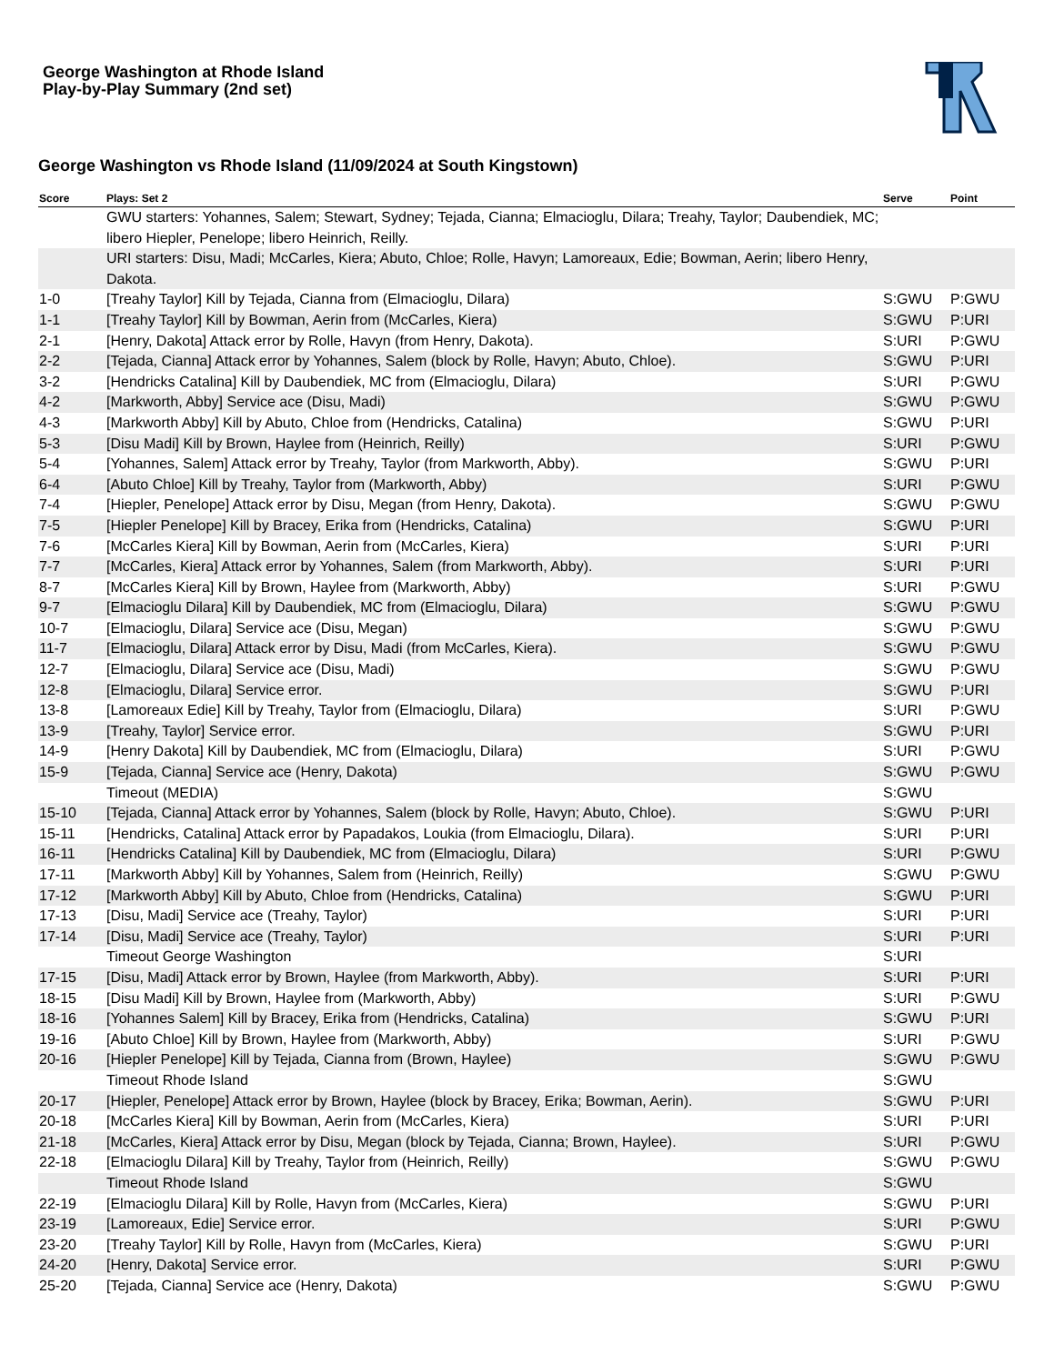George Washington at Rhode Island
Play-by-Play Summary (2nd set)
George Washington vs Rhode Island (11/09/2024 at South Kingstown)
| Score | Plays: Set 2 | Serve | Point |
| --- | --- | --- | --- |
| | GWU starters: Yohannes, Salem; Stewart, Sydney; Tejada, Cianna; Elmacioglu, Dilara; Treahy, Taylor; Daubendiek, MC; libero Hiepler, Penelope; libero Heinrich, Reilly. | | |
| | URI starters: Disu, Madi; McCarles, Kiera; Abuto, Chloe; Rolle, Havyn; Lamoreaux, Edie; Bowman, Aerin; libero Henry, Dakota. | | |
| 1-0 | [Treahy Taylor] Kill by Tejada, Cianna from (Elmacioglu, Dilara) | S:GWU | P:GWU |
| 1-1 | [Treahy Taylor] Kill by Bowman, Aerin from (McCarles, Kiera) | S:GWU | P:URI |
| 2-1 | [Henry, Dakota] Attack error by Rolle, Havyn (from Henry, Dakota). | S:URI | P:GWU |
| 2-2 | [Tejada, Cianna] Attack error by Yohannes, Salem (block by Rolle, Havyn; Abuto, Chloe). | S:GWU | P:URI |
| 3-2 | [Hendricks Catalina] Kill by Daubendiek, MC from (Elmacioglu, Dilara) | S:URI | P:GWU |
| 4-2 | [Markworth, Abby] Service ace (Disu, Madi) | S:GWU | P:GWU |
| 4-3 | [Markworth Abby] Kill by Abuto, Chloe from (Hendricks, Catalina) | S:GWU | P:URI |
| 5-3 | [Disu Madi] Kill by Brown, Haylee from (Heinrich, Reilly) | S:URI | P:GWU |
| 5-4 | [Yohannes, Salem] Attack error by Treahy, Taylor (from Markworth, Abby). | S:GWU | P:URI |
| 6-4 | [Abuto Chloe] Kill by Treahy, Taylor from (Markworth, Abby) | S:URI | P:GWU |
| 7-4 | [Hiepler, Penelope] Attack error by Disu, Megan (from Henry, Dakota). | S:GWU | P:GWU |
| 7-5 | [Hiepler Penelope] Kill by Bracey, Erika from (Hendricks, Catalina) | S:GWU | P:URI |
| 7-6 | [McCarles Kiera] Kill by Bowman, Aerin from (McCarles, Kiera) | S:URI | P:URI |
| 7-7 | [McCarles, Kiera] Attack error by Yohannes, Salem (from Markworth, Abby). | S:URI | P:URI |
| 8-7 | [McCarles Kiera] Kill by Brown, Haylee from (Markworth, Abby) | S:URI | P:GWU |
| 9-7 | [Elmacioglu Dilara] Kill by Daubendiek, MC from (Elmacioglu, Dilara) | S:GWU | P:GWU |
| 10-7 | [Elmacioglu, Dilara] Service ace (Disu, Megan) | S:GWU | P:GWU |
| 11-7 | [Elmacioglu, Dilara] Attack error by Disu, Madi (from McCarles, Kiera). | S:GWU | P:GWU |
| 12-7 | [Elmacioglu, Dilara] Service ace (Disu, Madi) | S:GWU | P:GWU |
| 12-8 | [Elmacioglu, Dilara] Service error. | S:GWU | P:URI |
| 13-8 | [Lamoreaux Edie] Kill by Treahy, Taylor from (Elmacioglu, Dilara) | S:URI | P:GWU |
| 13-9 | [Treahy, Taylor] Service error. | S:GWU | P:URI |
| 14-9 | [Henry Dakota] Kill by Daubendiek, MC from (Elmacioglu, Dilara) | S:URI | P:GWU |
| 15-9 | [Tejada, Cianna] Service ace (Henry, Dakota) | S:GWU | P:GWU |
| | Timeout (MEDIA) | S:GWU | |
| 15-10 | [Tejada, Cianna] Attack error by Yohannes, Salem (block by Rolle, Havyn; Abuto, Chloe). | S:GWU | P:URI |
| 15-11 | [Hendricks, Catalina] Attack error by Papadakos, Loukia (from Elmacioglu, Dilara). | S:URI | P:URI |
| 16-11 | [Hendricks Catalina] Kill by Daubendiek, MC from (Elmacioglu, Dilara) | S:URI | P:GWU |
| 17-11 | [Markworth Abby] Kill by Yohannes, Salem from (Heinrich, Reilly) | S:GWU | P:GWU |
| 17-12 | [Markworth Abby] Kill by Abuto, Chloe from (Hendricks, Catalina) | S:GWU | P:URI |
| 17-13 | [Disu, Madi] Service ace (Treahy, Taylor) | S:URI | P:URI |
| 17-14 | [Disu, Madi] Service ace (Treahy, Taylor) | S:URI | P:URI |
| | Timeout George Washington | S:URI | |
| 17-15 | [Disu, Madi] Attack error by Brown, Haylee (from Markworth, Abby). | S:URI | P:URI |
| 18-15 | [Disu Madi] Kill by Brown, Haylee from (Markworth, Abby) | S:URI | P:GWU |
| 18-16 | [Yohannes Salem] Kill by Bracey, Erika from (Hendricks, Catalina) | S:GWU | P:URI |
| 19-16 | [Abuto Chloe] Kill by Brown, Haylee from (Markworth, Abby) | S:URI | P:GWU |
| 20-16 | [Hiepler Penelope] Kill by Tejada, Cianna from (Brown, Haylee) | S:GWU | P:GWU |
| | Timeout Rhode Island | S:GWU | |
| 20-17 | [Hiepler, Penelope] Attack error by Brown, Haylee (block by Bracey, Erika; Bowman, Aerin). | S:GWU | P:URI |
| 20-18 | [McCarles Kiera] Kill by Bowman, Aerin from (McCarles, Kiera) | S:URI | P:URI |
| 21-18 | [McCarles, Kiera] Attack error by Disu, Megan (block by Tejada, Cianna; Brown, Haylee). | S:URI | P:GWU |
| 22-18 | [Elmacioglu Dilara] Kill by Treahy, Taylor from (Heinrich, Reilly) | S:GWU | P:GWU |
| | Timeout Rhode Island | S:GWU | |
| 22-19 | [Elmacioglu Dilara] Kill by Rolle, Havyn from (McCarles, Kiera) | S:GWU | P:URI |
| 23-19 | [Lamoreaux, Edie] Service error. | S:URI | P:GWU |
| 23-20 | [Treahy Taylor] Kill by Rolle, Havyn from (McCarles, Kiera) | S:GWU | P:URI |
| 24-20 | [Henry, Dakota] Service error. | S:URI | P:GWU |
| 25-20 | [Tejada, Cianna] Service ace (Henry, Dakota) | S:GWU | P:GWU |